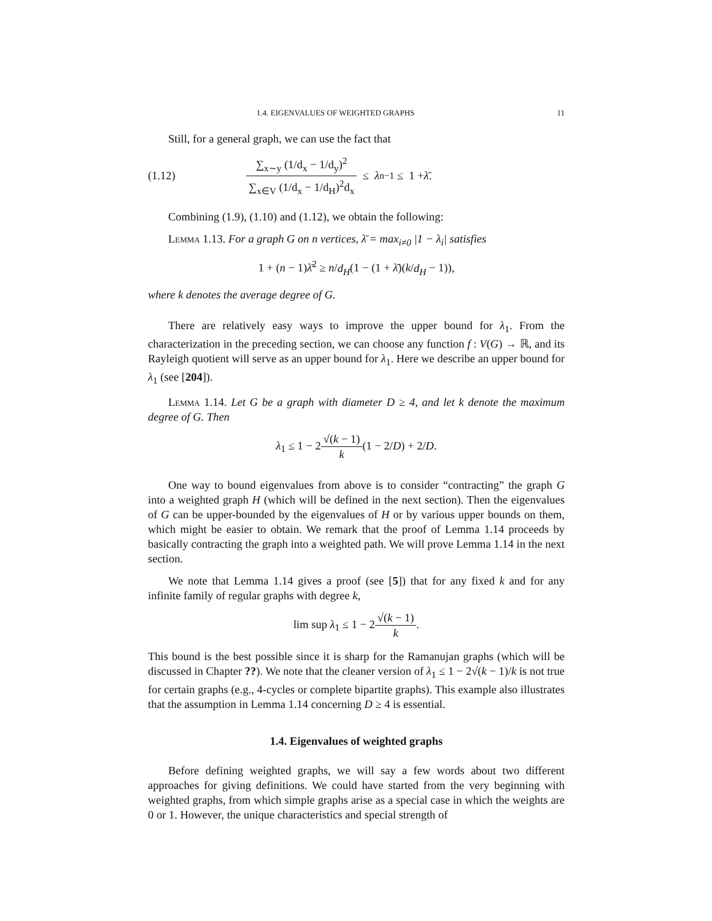1.4. EIGENVALUES OF WEIGHTED GRAPHS 11
Still, for a general graph, we can use the fact that
(1.12) ∑<sub>x∼y</sub> (1/d<sub>x</sub> − 1/d<sub>y</sub>)<sup>2</sup> ∑<sub>x∈V</sub> (1/d<sub>x</sub> − 1/d<sub>H</sub>)<sup>2</sup>d<sub>x</sub> ≤ λ<sub>n−1</sub> ≤ 1 + λ̄.
Combining (1.9), (1.10) and (1.12), we obtain the following:
Lemma 1.13. For a graph G on n vertices, λ̄ = max<sub>i≠0</sub> |1 − λ<sub>i</sub>| satisfies
1 + (n − 1)λ̄<sup>2</sup> ≥ n/d<sub>H</sub>(1 − (1 + λ̄)(k/d<sub>H</sub> − 1)),
where k denotes the average degree of G.
There are relatively easy ways to improve the upper bound for λ<sub>1</sub>. From the characterization in the preceding section, we can choose any function f : V(G) → ℝ, and its Rayleigh quotient will serve as an upper bound for λ<sub>1</sub>. Here we describe an upper bound for λ<sub>1</sub> (see [204]).
Lemma 1.14. Let G be a graph with diameter D ≥ 4, and let k denote the maximum degree of G. Then
λ<sub>1</sub> ≤ 1 − 2√(k − 1) k(1 − 2/D) + 2/D.
One way to bound eigenvalues from above is to consider “contracting” the graph G into a weighted graph H (which will be defined in the next section). Then the eigenvalues of G can be upper-bounded by the eigenvalues of H or by various upper bounds on them, which might be easier to obtain. We remark that the proof of Lemma 1.14 proceeds by basically contracting the graph into a weighted path. We will prove Lemma 1.14 in the next section.
We note that Lemma 1.14 gives a proof (see [5]) that for any fixed k and for any infinite family of regular graphs with degree k,
lim sup λ<sub>1</sub> ≤ 1 − 2√(k − 1) k.
This bound is the best possible since it is sharp for the Ramanujan graphs (which will be discussed in Chapter ??). We note that the cleaner version of λ<sub>1</sub> ≤ 1 − 2√(k − 1)/k is not true for certain graphs (e.g., 4-cycles or complete bipartite graphs). This example also illustrates that the assumption in Lemma 1.14 concerning D ≥ 4 is essential.
1.4. Eigenvalues of weighted graphs
Before defining weighted graphs, we will say a few words about two different approaches for giving definitions. We could have started from the very beginning with weighted graphs, from which simple graphs arise as a special case in which the weights are 0 or 1. However, the unique characteristics and special strength of